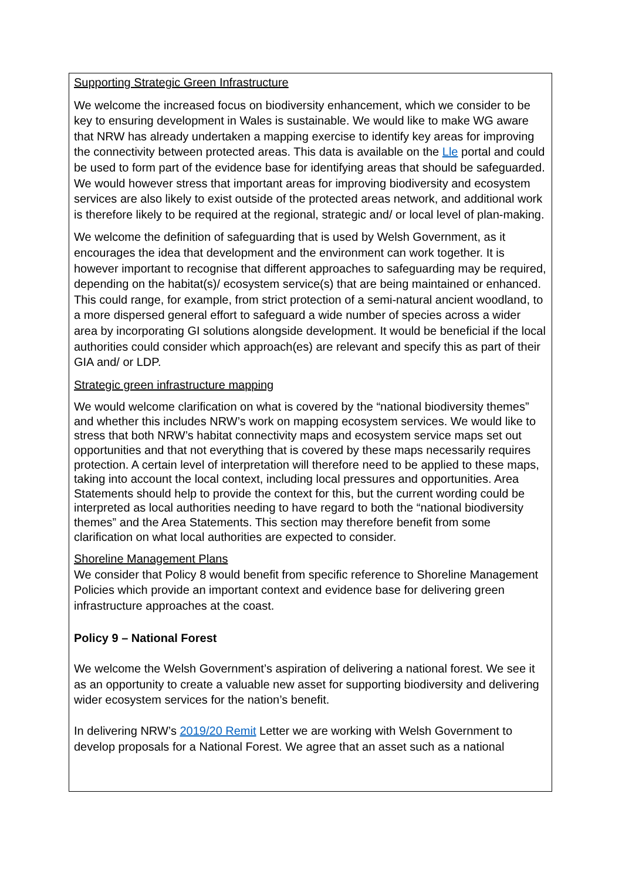Supporting Strategic Green Infrastructure
We welcome the increased focus on biodiversity enhancement, which we consider to be key to ensuring development in Wales is sustainable. We would like to make WG aware that NRW has already undertaken a mapping exercise to identify key areas for improving the connectivity between protected areas. This data is available on the Lle portal and could be used to form part of the evidence base for identifying areas that should be safeguarded. We would however stress that important areas for improving biodiversity and ecosystem services are also likely to exist outside of the protected areas network, and additional work is therefore likely to be required at the regional, strategic and/ or local level of plan-making.
We welcome the definition of safeguarding that is used by Welsh Government, as it encourages the idea that development and the environment can work together. It is however important to recognise that different approaches to safeguarding may be required, depending on the habitat(s)/ ecosystem service(s) that are being maintained or enhanced. This could range, for example, from strict protection of a semi-natural ancient woodland, to a more dispersed general effort to safeguard a wide number of species across a wider area by incorporating GI solutions alongside development. It would be beneficial if the local authorities could consider which approach(es) are relevant and specify this as part of their GIA and/ or LDP.
Strategic green infrastructure mapping
We would welcome clarification on what is covered by the “national biodiversity themes” and whether this includes NRW’s work on mapping ecosystem services. We would like to stress that both NRW’s habitat connectivity maps and ecosystem service maps set out opportunities and that not everything that is covered by these maps necessarily requires protection. A certain level of interpretation will therefore need to be applied to these maps, taking into account the local context, including local pressures and opportunities. Area Statements should help to provide the context for this, but the current wording could be interpreted as local authorities needing to have regard to both the “national biodiversity themes” and the Area Statements. This section may therefore benefit from some clarification on what local authorities are expected to consider.
Shoreline Management Plans
We consider that Policy 8 would benefit from specific reference to Shoreline Management Policies which provide an important context and evidence base for delivering green infrastructure approaches at the coast.
Policy 9 – National Forest
We welcome the Welsh Government’s aspiration of delivering a national forest. We see it as an opportunity to create a valuable new asset for supporting biodiversity and delivering wider ecosystem services for the nation’s benefit.
In delivering NRW’s 2019/20 Remit Letter we are working with Welsh Government to develop proposals for a National Forest. We agree that an asset such as a national